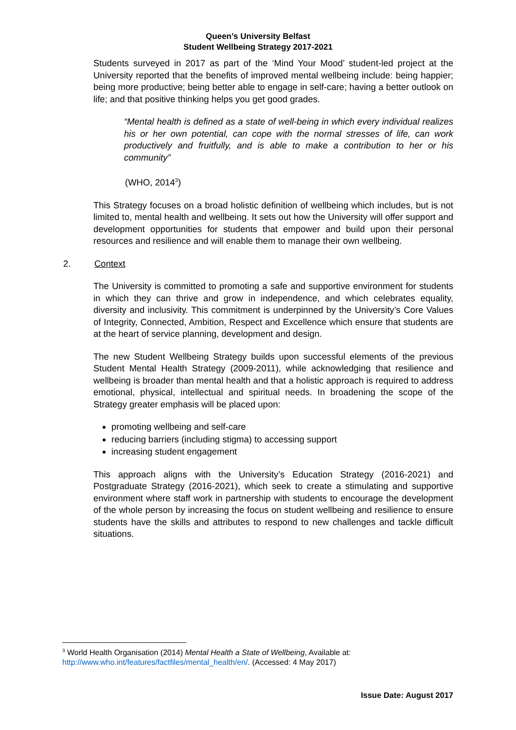Queen’s University Belfast
Student Wellbeing Strategy 2017-2021
Students surveyed in 2017 as part of the ‘Mind Your Mood’ student-led project at the University reported that the benefits of improved mental wellbeing include: being happier; being more productive; being better able to engage in self-care; having a better outlook on life; and that positive thinking helps you get good grades.
“Mental health is defined as a state of well-being in which every individual realizes his or her own potential, can cope with the normal stresses of life, can work productively and fruitfully, and is able to make a contribution to her or his community”
(WHO, 2014<sup>3</sup>)
This Strategy focuses on a broad holistic definition of wellbeing which includes, but is not limited to, mental health and wellbeing. It sets out how the University will offer support and development opportunities for students that empower and build upon their personal resources and resilience and will enable them to manage their own wellbeing.
2. Context
The University is committed to promoting a safe and supportive environment for students in which they can thrive and grow in independence, and which celebrates equality, diversity and inclusivity. This commitment is underpinned by the University’s Core Values of Integrity, Connected, Ambition, Respect and Excellence which ensure that students are at the heart of service planning, development and design.
The new Student Wellbeing Strategy builds upon successful elements of the previous Student Mental Health Strategy (2009-2011), while acknowledging that resilience and wellbeing is broader than mental health and that a holistic approach is required to address emotional, physical, intellectual and spiritual needs. In broadening the scope of the Strategy greater emphasis will be placed upon:
promoting wellbeing and self-care
reducing barriers (including stigma) to accessing support
increasing student engagement
This approach aligns with the University’s Education Strategy (2016-2021) and Postgraduate Strategy (2016-2021), which seek to create a stimulating and supportive environment where staff work in partnership with students to encourage the development of the whole person by increasing the focus on student wellbeing and resilience to ensure students have the skills and attributes to respond to new challenges and tackle difficult situations.
<sup>3</sup> World Health Organisation (2014) Mental Health a State of Wellbeing, Available at:
http://www.who.int/features/factfiles/mental_health/en/. (Accessed: 4 May 2017)
Issue Date: August 2017